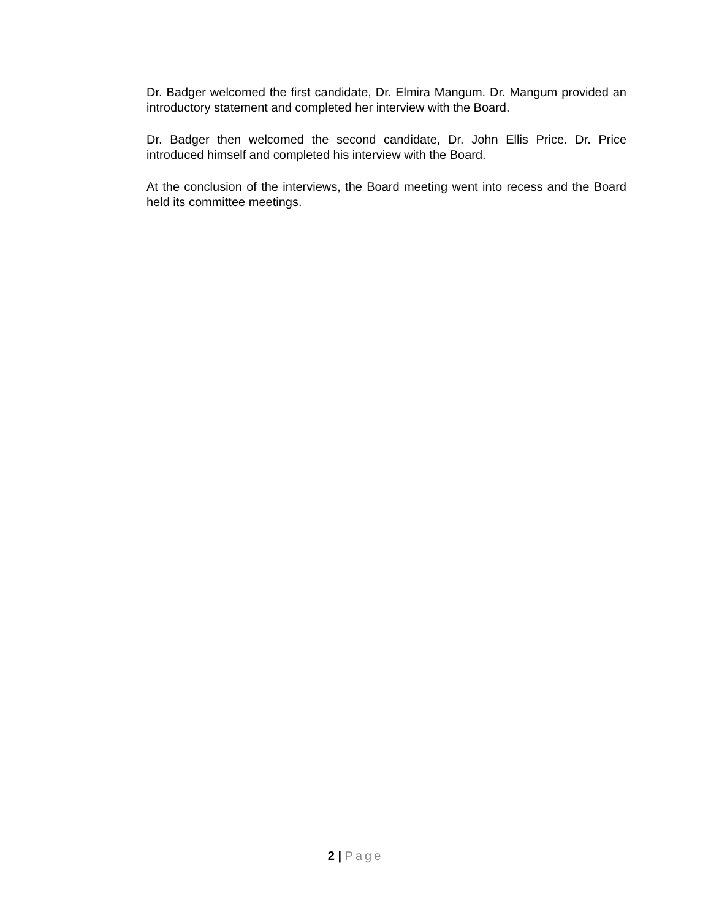Dr. Badger welcomed the first candidate, Dr. Elmira Mangum. Dr. Mangum provided an introductory statement and completed her interview with the Board.
Dr. Badger then welcomed the second candidate, Dr. John Ellis Price. Dr. Price introduced himself and completed his interview with the Board.
At the conclusion of the interviews, the Board meeting went into recess and the Board held its committee meetings.
2 | Page